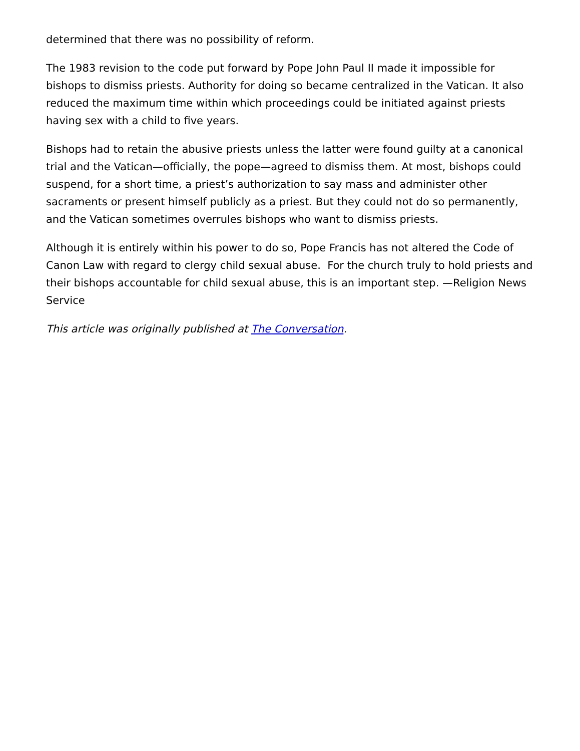determined that there was no possibility of reform.
The 1983 revision to the code put forward by Pope John Paul II made it impossible for bishops to dismiss priests. Authority for doing so became centralized in the Vatican. It also reduced the maximum time within which proceedings could be initiated against priests having sex with a child to five years.
Bishops had to retain the abusive priests unless the latter were found guilty at a canonical trial and the Vatican—officially, the pope—agreed to dismiss them. At most, bishops could suspend, for a short time, a priest’s authorization to say mass and administer other sacraments or present himself publicly as a priest. But they could not do so permanently, and the Vatican sometimes overrules bishops who want to dismiss priests.
Although it is entirely within his power to do so, Pope Francis has not altered the Code of Canon Law with regard to clergy child sexual abuse. For the church truly to hold priests and their bishops accountable for child sexual abuse, this is an important step. —Religion News Service
This article was originally published at The Conversation.